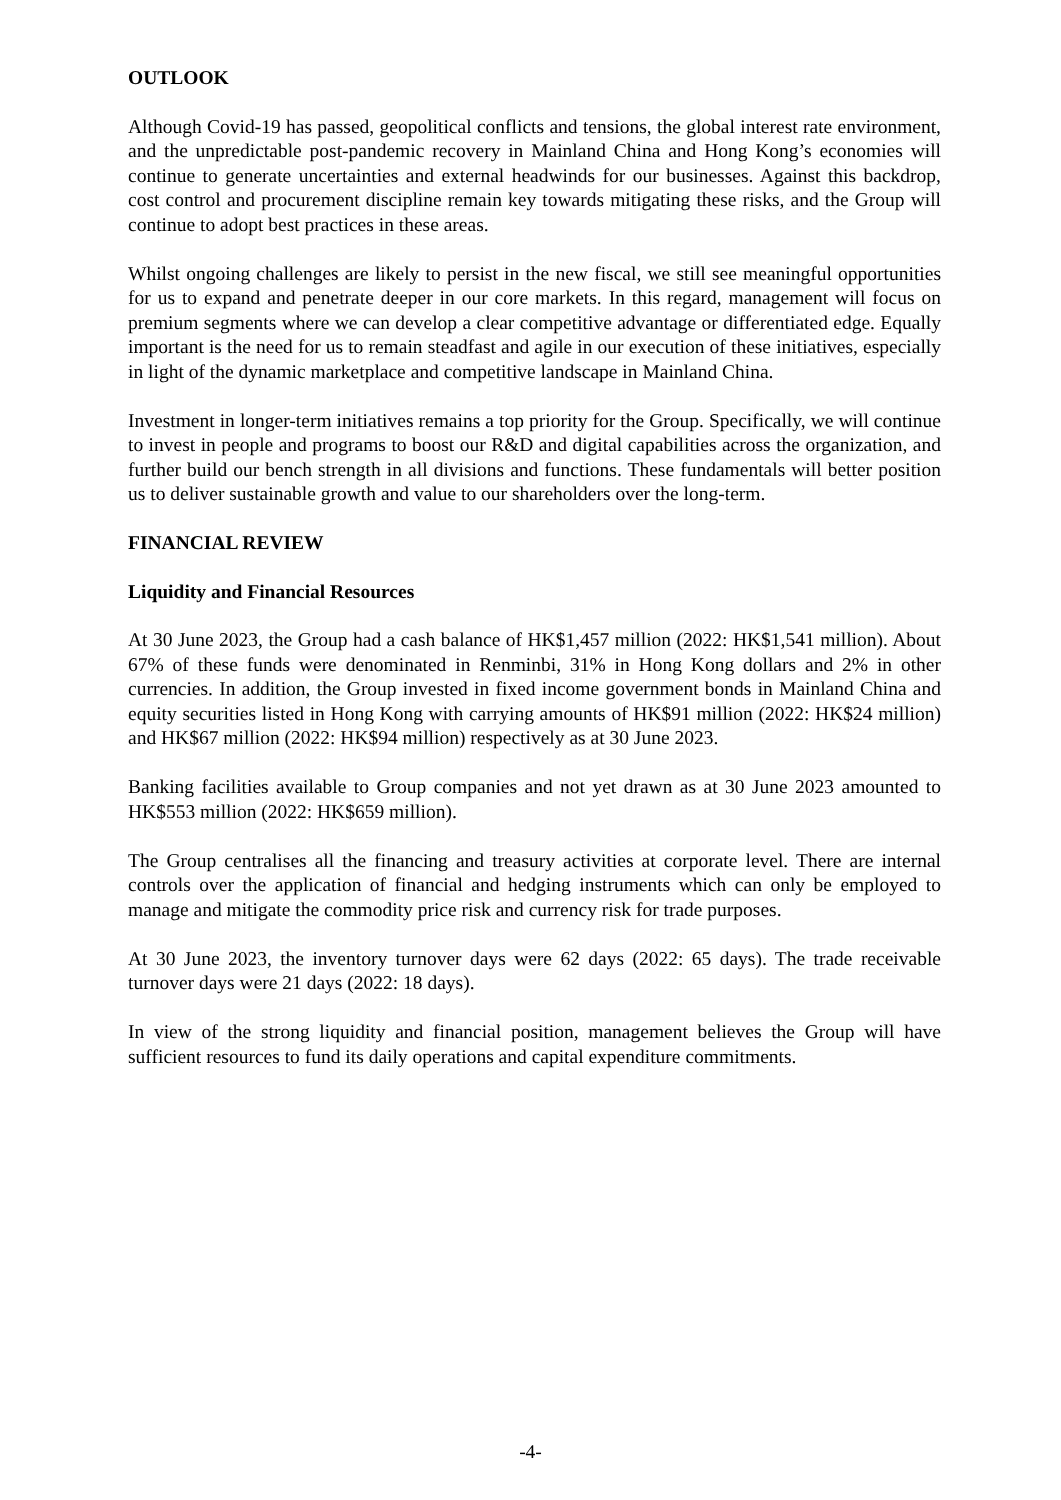OUTLOOK
Although Covid-19 has passed, geopolitical conflicts and tensions, the global interest rate environment, and the unpredictable post-pandemic recovery in Mainland China and Hong Kong’s economies will continue to generate uncertainties and external headwinds for our businesses. Against this backdrop, cost control and procurement discipline remain key towards mitigating these risks, and the Group will continue to adopt best practices in these areas.
Whilst ongoing challenges are likely to persist in the new fiscal, we still see meaningful opportunities for us to expand and penetrate deeper in our core markets. In this regard, management will focus on premium segments where we can develop a clear competitive advantage or differentiated edge. Equally important is the need for us to remain steadfast and agile in our execution of these initiatives, especially in light of the dynamic marketplace and competitive landscape in Mainland China.
Investment in longer-term initiatives remains a top priority for the Group. Specifically, we will continue to invest in people and programs to boost our R&D and digital capabilities across the organization, and further build our bench strength in all divisions and functions. These fundamentals will better position us to deliver sustainable growth and value to our shareholders over the long-term.
FINANCIAL REVIEW
Liquidity and Financial Resources
At 30 June 2023, the Group had a cash balance of HK$1,457 million (2022: HK$1,541 million). About 67% of these funds were denominated in Renminbi, 31% in Hong Kong dollars and 2% in other currencies. In addition, the Group invested in fixed income government bonds in Mainland China and equity securities listed in Hong Kong with carrying amounts of HK$91 million (2022: HK$24 million) and HK$67 million (2022: HK$94 million) respectively as at 30 June 2023.
Banking facilities available to Group companies and not yet drawn as at 30 June 2023 amounted to HK$553 million (2022: HK$659 million).
The Group centralises all the financing and treasury activities at corporate level. There are internal controls over the application of financial and hedging instruments which can only be employed to manage and mitigate the commodity price risk and currency risk for trade purposes.
At 30 June 2023, the inventory turnover days were 62 days (2022: 65 days). The trade receivable turnover days were 21 days (2022: 18 days).
In view of the strong liquidity and financial position, management believes the Group will have sufficient resources to fund its daily operations and capital expenditure commitments.
-4-